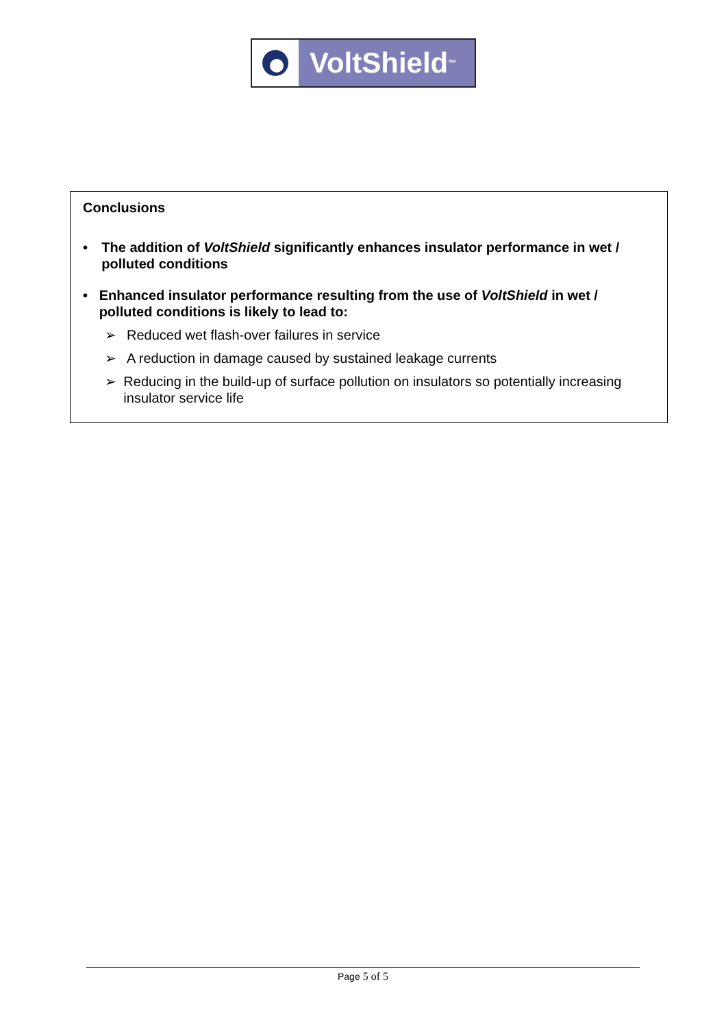VoltShield<sup>™</sup>
Conclusions
• The addition of VoltShield significantly enhances insulator performance in wet / polluted conditions
• Enhanced insulator performance resulting from the use of VoltShield in wet / polluted conditions is likely to lead to:
➢ Reduced wet flash-over failures in service
➢ A reduction in damage caused by sustained leakage currents
➢ Reducing in the build-up of surface pollution on insulators so potentially increasing insulator service life
Page 5 of 5